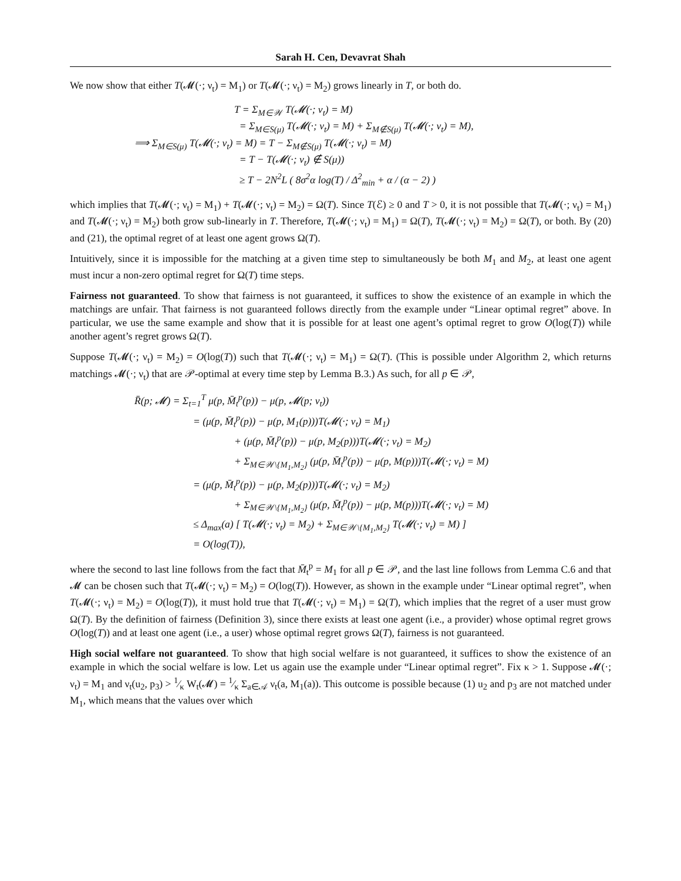Sarah H. Cen, Devavrat Shah
We now show that either T(𝓜(·; ν<sub>t</sub>) = M<sub>1</sub>) or T(𝓜(·; ν<sub>t</sub>) = M<sub>2</sub>) grows linearly in T, or both do.
T = Σ<sub>M∈𝒲</sub> T(𝓜(·; ν<sub>t</sub>) = M)
= Σ<sub>M∈S(μ)</sub> T(𝓜(·; ν<sub>t</sub>) = M) + Σ<sub>M∉S(μ)</sub> T(𝓜(·; ν<sub>t</sub>) = M),
⟹ Σ<sub>M∈S(μ)</sub> T(𝓜(·; ν<sub>t</sub>) = M) = T − Σ<sub>M∉S(μ)</sub> T(𝓜(·; ν<sub>t</sub>) = M)
= T − T(𝓜(·; ν<sub>t</sub>) ∉ S(μ))
≥ T − 2N<sup>2</sup>L ( 8σ<sup>2</sup>α log(T) / Δ<sup>2</sup><sub>min</sub> + α / (α − 2) )
which implies that T(𝓜(·; ν<sub>t</sub>) = M<sub>1</sub>) + T(𝓜(·; ν<sub>t</sub>) = M<sub>2</sub>) = Ω(T). Since T(ℰ) ≥ 0 and T > 0, it is not possible that T(𝓜(·; ν<sub>t</sub>) = M<sub>1</sub>) and T(𝓜(·; ν<sub>t</sub>) = M<sub>2</sub>) both grow sub-linearly in T. Therefore, T(𝓜(·; ν<sub>t</sub>) = M<sub>1</sub>) = Ω(T), T(𝓜(·; ν<sub>t</sub>) = M<sub>2</sub>) = Ω(T), or both. By (20) and (21), the optimal regret of at least one agent grows Ω(T).
Intuitively, since it is impossible for the matching at a given time step to simultaneously be both M<sub>1</sub> and M<sub>2</sub>, at least one agent must incur a non-zero optimal regret for Ω(T) time steps.
Fairness not guaranteed. To show that fairness is not guaranteed, it suffices to show the existence of an example in which the matchings are unfair. That fairness is not guaranteed follows directly from the example under “Linear optimal regret” above. In particular, we use the same example and show that it is possible for at least one agent’s optimal regret to grow O(log(T)) while another agent’s regret grows Ω(T).
Suppose T(𝓜(·; ν<sub>t</sub>) = M<sub>2</sub>) = O(log(T)) such that T(𝓜(·; ν<sub>t</sub>) = M<sub>1</sub>) = Ω(T). (This is possible under Algorithm 2, which returns matchings 𝓜(·; ν<sub>t</sub>) that are 𝒫-optimal at every time step by Lemma B.3.) As such, for all p ∈ 𝒫,
R̄(p; 𝓜) = Σ<sub>t=1</sub><sup>T</sup> μ(p, M̄<sub>t</sub><sup>p</sup>(p)) − μ(p, 𝓜(p; ν<sub>t</sub>))
= (μ(p, M̄<sub>t</sub><sup>p</sup>(p)) − μ(p, M<sub>1</sub>(p)))T(𝓜(·; ν<sub>t</sub>) = M<sub>1</sub>)
+ (μ(p, M̄<sub>t</sub><sup>p</sup>(p)) − μ(p, M<sub>2</sub>(p)))T(𝓜(·; ν<sub>t</sub>) = M<sub>2</sub>)
+ Σ<sub>M∈𝒲\{M<sub>1</sub>,M<sub>2</sub>}</sub> (μ(p, M̄<sub>t</sub><sup>p</sup>(p)) − μ(p, M(p)))T(𝓜(·; ν<sub>t</sub>) = M)
= (μ(p, M̄<sub>t</sub><sup>p</sup>(p)) − μ(p, M<sub>2</sub>(p)))T(𝓜(·; ν<sub>t</sub>) = M<sub>2</sub>)
+ Σ<sub>M∈𝒲\{M<sub>1</sub>,M<sub>2</sub>}</sub> (μ(p, M̄<sub>t</sub><sup>p</sup>(p)) − μ(p, M(p)))T(𝓜(·; ν<sub>t</sub>) = M)
≤ Δ<sub>max</sub>(a) [ T(𝓜(·; ν<sub>t</sub>) = M<sub>2</sub>) + Σ<sub>M∈𝒲\{M<sub>1</sub>,M<sub>2</sub>}</sub> T(𝓜(·; ν<sub>t</sub>) = M) ]
= O(log(T)),
where the second to last line follows from the fact that M̄<sub>t</sub><sup>p</sup> = M<sub>1</sub> for all p ∈ 𝒫, and the last line follows from Lemma C.6 and that 𝓜 can be chosen such that T(𝓜(·; ν<sub>t</sub>) = M<sub>2</sub>) = O(log(T)). However, as shown in the example under “Linear optimal regret”, when T(𝓜(·; ν<sub>t</sub>) = M<sub>2</sub>) = O(log(T)), it must hold true that T(𝓜(·; ν<sub>t</sub>) = M<sub>1</sub>) = Ω(T), which implies that the regret of a user must grow Ω(T). By the definition of fairness (Definition 3), since there exists at least one agent (i.e., a provider) whose optimal regret grows O(log(T)) and at least one agent (i.e., a user) whose optimal regret grows Ω(T), fairness is not guaranteed.
High social welfare not guaranteed. To show that high social welfare is not guaranteed, it suffices to show the existence of an example in which the social welfare is low. Let us again use the example under “Linear optimal regret”. Fix κ > 1. Suppose 𝓜(·; ν<sub>t</sub>) = M<sub>1</sub> and ν<sub>t</sub>(u<sub>2</sub>, p<sub>3</sub>) > 1⁄κ W<sub>t</sub>(𝓜) = 1⁄κ Σ<sub>a∈𝒜</sub> ν<sub>t</sub>(a, M<sub>1</sub>(a)). This outcome is possible because (1) u<sub>2</sub> and p<sub>3</sub> are not matched under M<sub>1</sub>, which means that the values over which